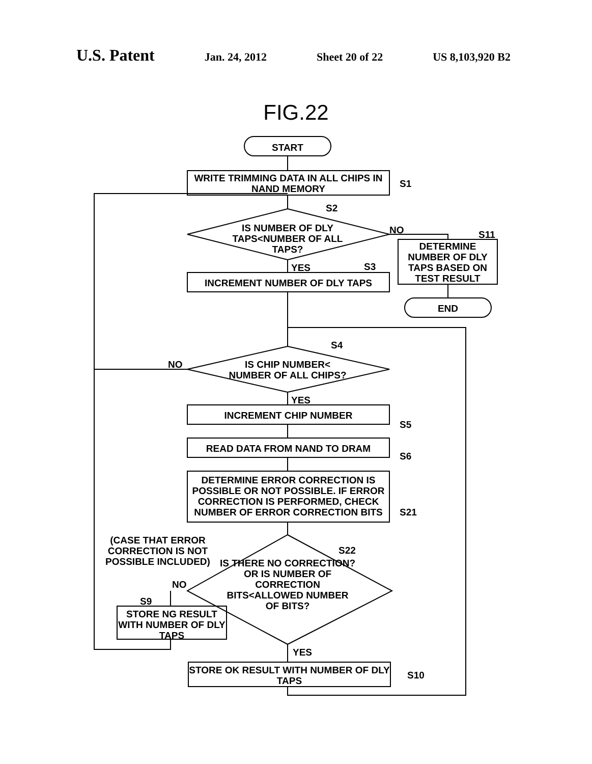U.S. Patent Jan. 24, 2012 Sheet 20 of 22 US 8,103,920 B2
FIG.22
START
WRITE TRIMMING DATA IN ALL CHIPS IN NAND MEMORY
S1
S2
IS NUMBER OF DLY TAPS<NUMBER OF ALL TAPS?
NO S11
DETERMINE NUMBER OF DLY TAPS BASED ON TEST RESULT
YES S3
INCREMENT NUMBER OF DLY TAPS
END
S4
NO
IS CHIP NUMBER< NUMBER OF ALL CHIPS?
YES
INCREMENT CHIP NUMBER
S5
READ DATA FROM NAND TO DRAM
S6
DETERMINE ERROR CORRECTION IS POSSIBLE OR NOT POSSIBLE. IF ERROR CORRECTION IS PERFORMED, CHECK NUMBER OF ERROR CORRECTION BITS
S21
(CASE THAT ERROR CORRECTION IS NOT POSSIBLE INCLUDED)
S22
IS THERE NO CORRECTION? OR IS NUMBER OF CORRECTION BITS<ALLOWED NUMBER OF BITS?
NO
S9
STORE NG RESULT WITH NUMBER OF DLY TAPS
YES
STORE OK RESULT WITH NUMBER OF DLY TAPS
S10